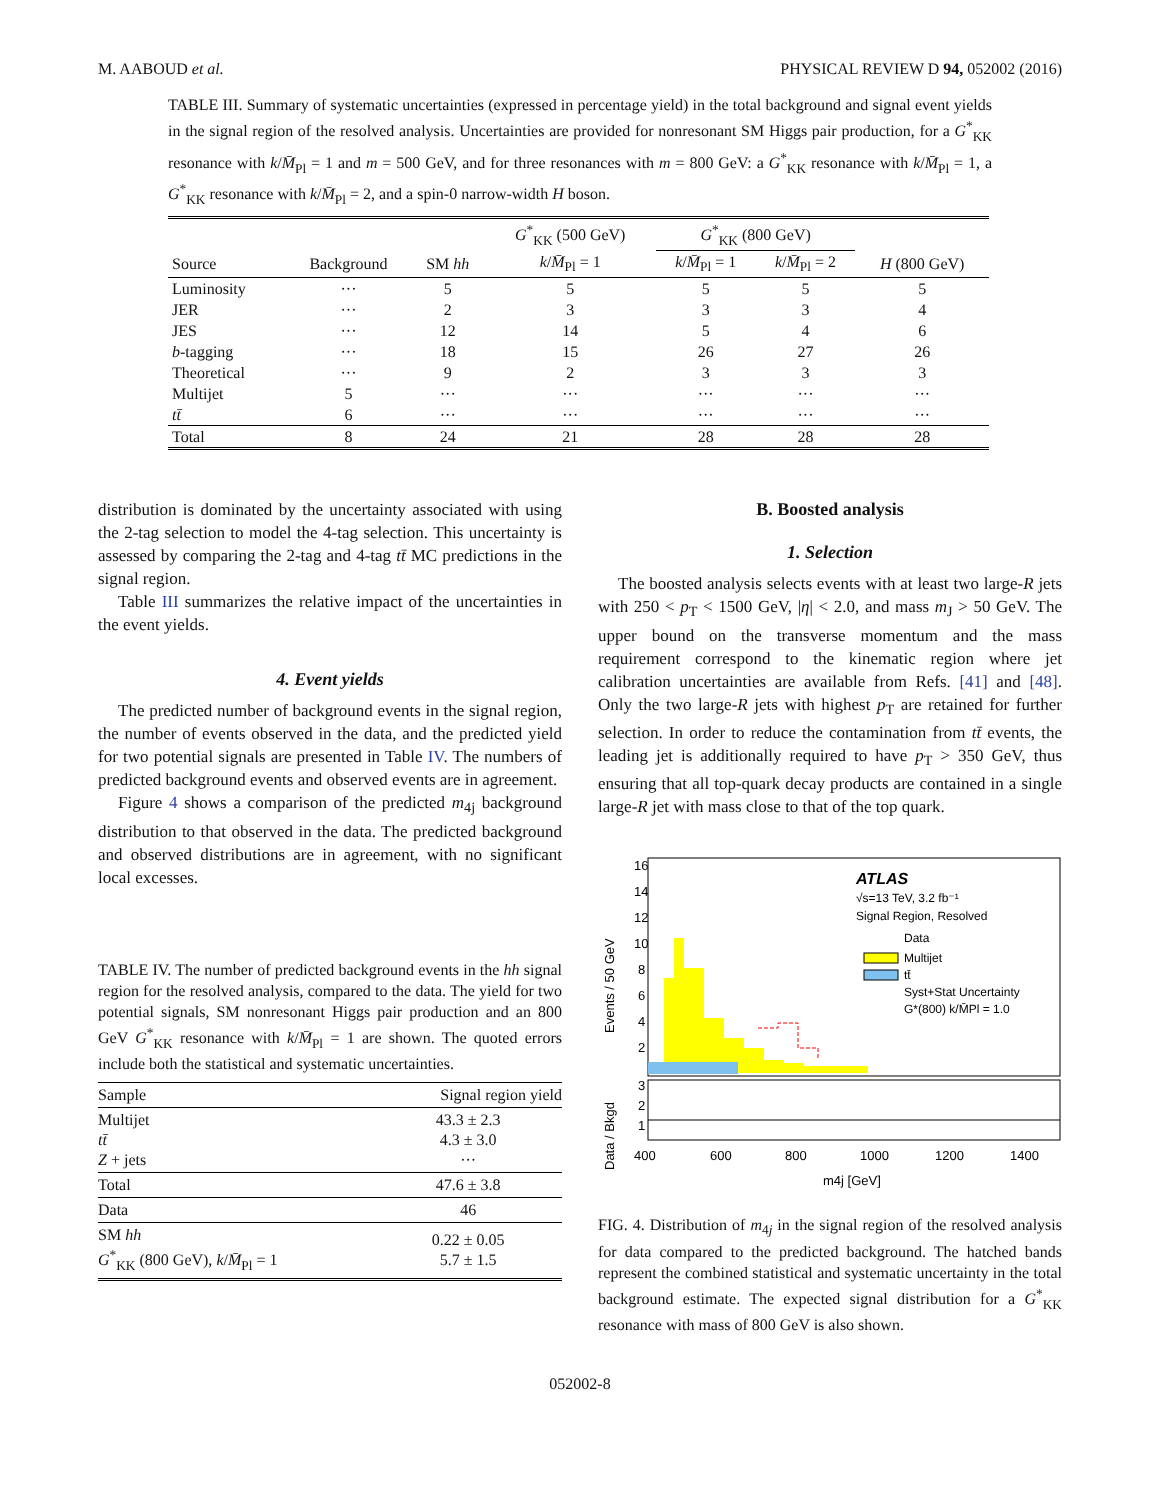M. AABOUD et al. PHYSICAL REVIEW D 94, 052002 (2016)
TABLE III. Summary of systematic uncertainties (expressed in percentage yield) in the total background and signal event yields in the signal region of the resolved analysis. Uncertainties are provided for nonresonant SM Higgs pair production, for a G<sup>*</sup><sub>KK</sub> resonance with k/M̄<sub>Pl</sub> = 1 and m = 500 GeV, and for three resonances with m = 800 GeV: a G<sup>*</sup><sub>KK</sub> resonance with k/M̄<sub>Pl</sub> = 1, a G<sup>*</sup><sub>KK</sub> resonance with k/M̄<sub>Pl</sub> = 2, and a spin-0 narrow-width H boson.
| | | | G<sup>*</sup><sub>KK</sub> (500 GeV) | G<sup>*</sup><sub>KK</sub> (800 GeV) | | |
| --- | --- | --- | --- | --- | --- | --- |
| Source | Background | SM hh | k / M̄<sub>Pl</sub> = 1 | k / M̄<sub>Pl</sub> = 1 | k / M̄<sub>Pl</sub> = 2 | H (800 GeV) |
| Luminosity | ··· | 5 | 5 | 5 | 5 | 5 |
| JER | ··· | 2 | 3 | 3 | 3 | 4 |
| JES | ··· | 12 | 14 | 5 | 4 | 6 |
| b -tagging | ··· | 18 | 15 | 26 | 27 | 26 |
| Theoretical | ··· | 9 | 2 | 3 | 3 | 3 |
| Multijet | 5 | ··· | ··· | ··· | ··· | ··· |
| tt̄ | 6 | ··· | ··· | ··· | ··· | ··· |
| Total | 8 | 24 | 21 | 28 | 28 | 28 |
distribution is dominated by the uncertainty associated with using the 2-tag selection to model the 4-tag selection. This uncertainty is assessed by comparing the 2-tag and 4-tag tt̄ MC predictions in the signal region.
Table III summarizes the relative impact of the uncertainties in the event yields.
4. Event yields
The predicted number of background events in the signal region, the number of events observed in the data, and the predicted yield for two potential signals are presented in Table IV. The numbers of predicted background events and observed events are in agreement.
Figure 4 shows a comparison of the predicted m<sub>4j</sub> background distribution to that observed in the data. The predicted background and observed distributions are in agreement, with no significant local excesses.
TABLE IV. The number of predicted background events in the hh signal region for the resolved analysis, compared to the data. The yield for two potential signals, SM nonresonant Higgs pair production and an 800 GeV G<sup>*</sup><sub>KK</sub> resonance with k/M̄<sub>Pl</sub> = 1 are shown. The quoted errors include both the statistical and systematic uncertainties.
| Sample | Signal region yield |
| --- | --- |
| Multijet tt̄ Z + jets | 43.3 ± 2.3 4.3 ± 3.0 ··· |
| Total | 47.6 ± 3.8 |
| Data | 46 |
| SM hh G<sup>*</sup><sub>KK</sub> (800 GeV), k / M̄<sub>Pl</sub> = 1 | 0.22 ± 0.05 5.7 ± 1.5 |
B. Boosted analysis
1. Selection
The boosted analysis selects events with at least two large-R jets with 250 < p<sub>T</sub> < 1500 GeV, |η| < 2.0, and mass m<sub>J</sub> > 50 GeV. The upper bound on the transverse momentum and the mass requirement correspond to the kinematic region where jet calibration uncertainties are available from Refs. [41] and [48]. Only the two large-R jets with highest p<sub>T</sub> are retained for further selection. In order to reduce the contamination from tt̄ events, the leading jet is additionally required to have p<sub>T</sub> > 350 GeV, thus ensuring that all top-quark decay products are contained in a single large-R jet with mass close to that of the top quark.
ATLAS
√s=13 TeV, 3.2 fb⁻¹
Signal Region, Resolved
Data
Multijet
tt̄
Syst+Stat Uncertainty
G*(800) k/M̄Pl = 1.0
16
14
12
10
8
6
4
2
3
2
1
400
600
800
1000
1200
1400
m4j [GeV]
Events / 50 GeV
Data / Bkgd
FIG. 4. Distribution of m<sub>4j</sub> in the signal region of the resolved analysis for data compared to the predicted background. The hatched bands represent the combined statistical and systematic uncertainty in the total background estimate. The expected signal distribution for a G<sup>*</sup><sub>KK</sub> resonance with mass of 800 GeV is also shown.
052002-8